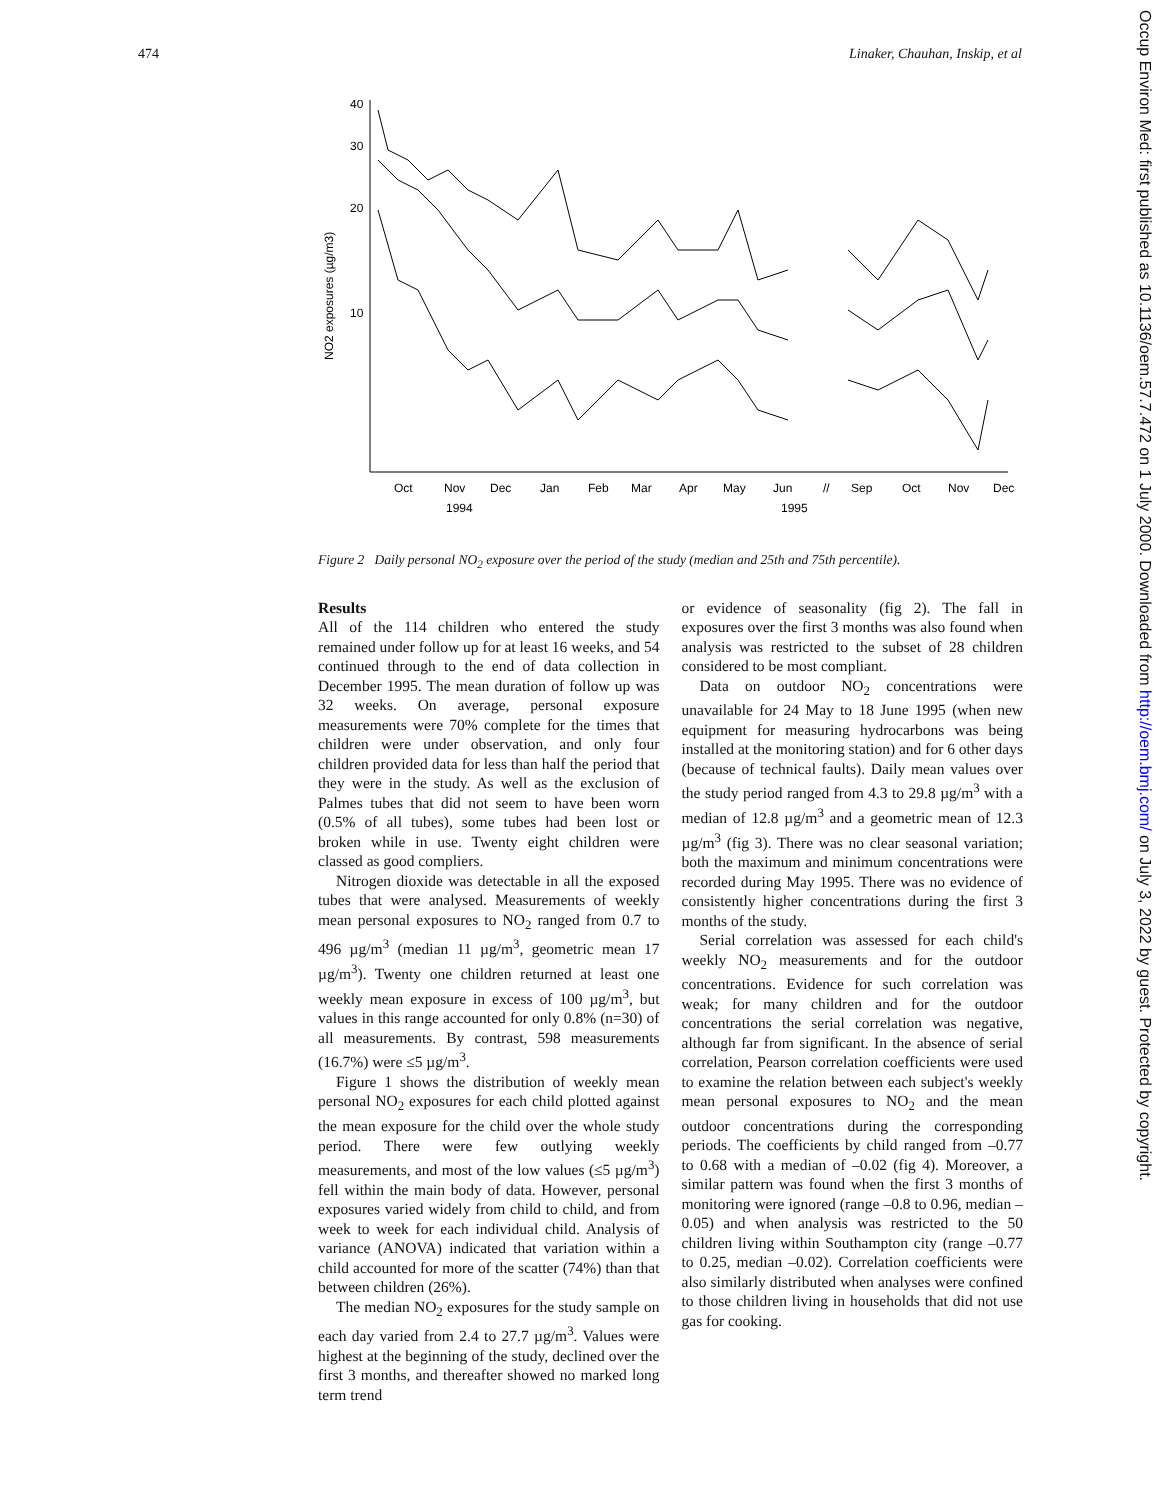474 Linaker, Chauhan, Inskip, et al
NO2 exposures (µg/m3)
40
30
20
10
Oct
Nov
Dec
Jan
Feb
Mar
Apr
May
Jun
//
Sep
Oct
Nov
Dec
1994
1995
Figure 2 Daily personal NO<sub>2</sub> exposure over the period of the study (median and 25th and 75th percentile).
Results
All of the 114 children who entered the study remained under follow up for at least 16 weeks, and 54 continued through to the end of data collection in December 1995. The mean duration of follow up was 32 weeks. On average, personal exposure measurements were 70% complete for the times that children were under observation, and only four children provided data for less than half the period that they were in the study. As well as the exclusion of Palmes tubes that did not seem to have been worn (0.5% of all tubes), some tubes had been lost or broken while in use. Twenty eight children were classed as good compliers.
Nitrogen dioxide was detectable in all the exposed tubes that were analysed. Measurements of weekly mean personal exposures to NO<sub>2</sub> ranged from 0.7 to 496 µg/m<sup>3</sup> (median 11 µg/m<sup>3</sup>, geometric mean 17 µg/m<sup>3</sup>). Twenty one children returned at least one weekly mean exposure in excess of 100 µg/m<sup>3</sup>, but values in this range accounted for only 0.8% (n=30) of all measurements. By contrast, 598 measurements (16.7%) were ≤5 µg/m<sup>3</sup>.
Figure 1 shows the distribution of weekly mean personal NO<sub>2</sub> exposures for each child plotted against the mean exposure for the child over the whole study period. There were few outlying weekly measurements, and most of the low values (≤5 µg/m<sup>3</sup>) fell within the main body of data. However, personal exposures varied widely from child to child, and from week to week for each individual child. Analysis of variance (ANOVA) indicated that variation within a child accounted for more of the scatter (74%) than that between children (26%).
The median NO<sub>2</sub> exposures for the study sample on each day varied from 2.4 to 27.7 µg/m<sup>3</sup>. Values were highest at the beginning of the study, declined over the first 3 months, and thereafter showed no marked long term trend
or evidence of seasonality (fig 2). The fall in exposures over the first 3 months was also found when analysis was restricted to the subset of 28 children considered to be most compliant.
Data on outdoor NO<sub>2</sub> concentrations were unavailable for 24 May to 18 June 1995 (when new equipment for measuring hydrocarbons was being installed at the monitoring station) and for 6 other days (because of technical faults). Daily mean values over the study period ranged from 4.3 to 29.8 µg/m<sup>3</sup> with a median of 12.8 µg/m<sup>3</sup> and a geometric mean of 12.3 µg/m<sup>3</sup> (fig 3). There was no clear seasonal variation; both the maximum and minimum concentrations were recorded during May 1995. There was no evidence of consistently higher concentrations during the first 3 months of the study.
Serial correlation was assessed for each child's weekly NO<sub>2</sub> measurements and for the outdoor concentrations. Evidence for such correlation was weak; for many children and for the outdoor concentrations the serial correlation was negative, although far from significant. In the absence of serial correlation, Pearson correlation coefficients were used to examine the relation between each subject's weekly mean personal exposures to NO<sub>2</sub> and the mean outdoor concentrations during the corresponding periods. The coefficients by child ranged from –0.77 to 0.68 with a median of –0.02 (fig 4). Moreover, a similar pattern was found when the first 3 months of monitoring were ignored (range –0.8 to 0.96, median –0.05) and when analysis was restricted to the 50 children living within Southampton city (range –0.77 to 0.25, median –0.02). Correlation coefficients were also similarly distributed when analyses were confined to those children living in households that did not use gas for cooking.
Occup Environ Med: first published as 10.1136/oem.57.7.472 on 1 July 2000. Downloaded from http://oem.bmj.com/ on July 3, 2022 by guest. Protected by copyright.